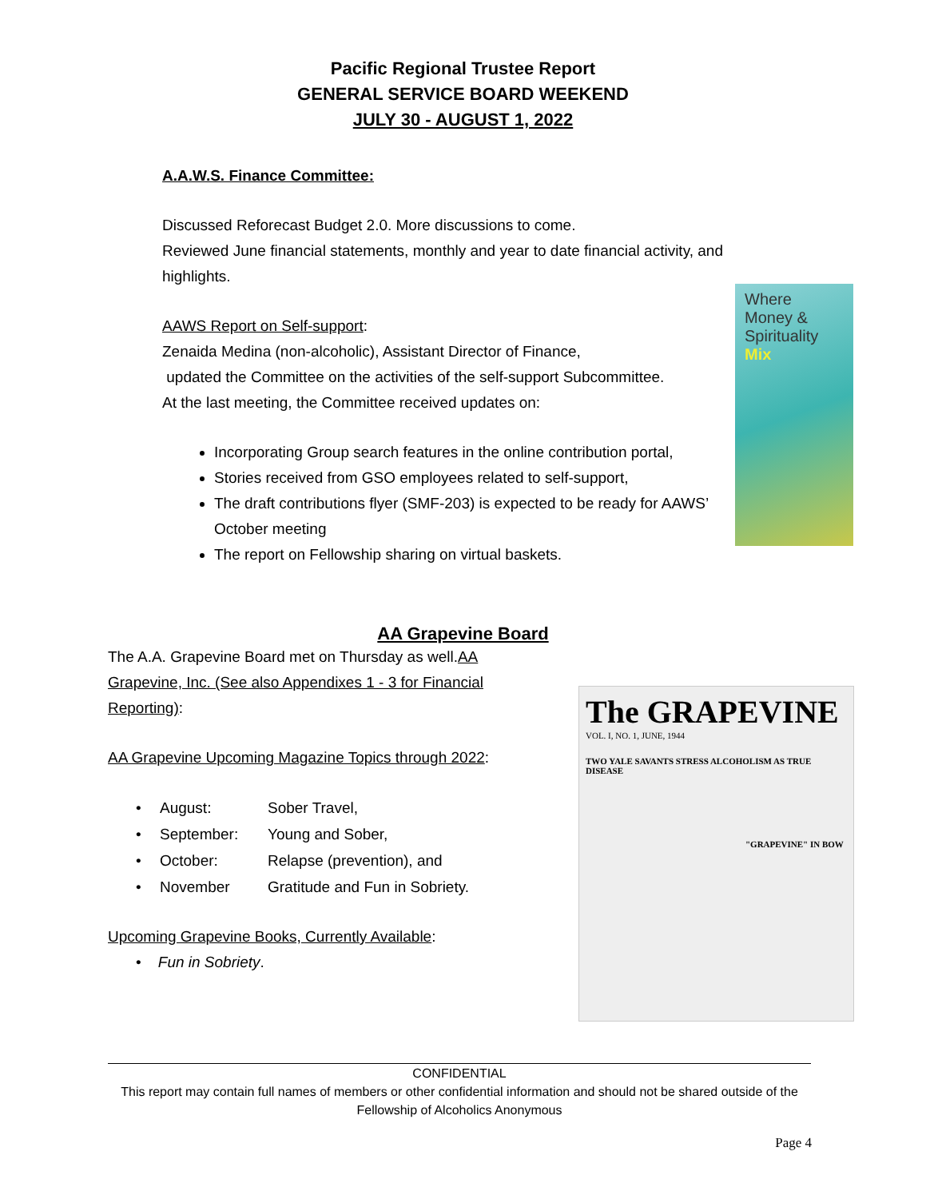Pacific Regional Trustee Report
GENERAL SERVICE BOARD WEEKEND
JULY 30 - AUGUST 1, 2022
A.A.W.S. Finance Committee:
Discussed Reforecast Budget 2.0. More discussions to come.
Reviewed June financial statements, monthly and year to date financial activity, and highlights.
AAWS Report on Self-support:
Zenaida Medina (non-alcoholic), Assistant Director of Finance,
updated the Committee on the activities of the self-support Subcommittee.
At the last meeting, the Committee received updates on:
Incorporating Group search features in the online contribution portal,
Stories received from GSO employees related to self-support,
The draft contributions flyer (SMF-203) is expected to be ready for AAWS’ October meeting
The report on Fellowship sharing on virtual baskets.
Where
Money &
Spirituality
Mix
AA Grapevine Board
The A.A. Grapevine Board met on Thursday as well.AA Grapevine, Inc. (See also Appendixes 1 - 3 for Financial Reporting):
AA Grapevine Upcoming Magazine Topics through 2022:
| • | August: | Sober Travel, |
| • | September: | Young and Sober, |
| • | October: | Relapse (prevention), and |
| • | November | Gratitude and Fun in Sobriety. |
Upcoming Grapevine Books, Currently Available:
• Fun in Sobriety.
The GRAPEVINE
VOL. I, NO. 1, JUNE, 1944
TWO YALE SAVANTS STRESS ALCOHOLISM AS TRUE DISEASE
"GRAPEVINE" IN BOW
CONFIDENTIAL
This report may contain full names of members or other confidential information and should not be shared outside of the Fellowship of Alcoholics Anonymous
Page 4